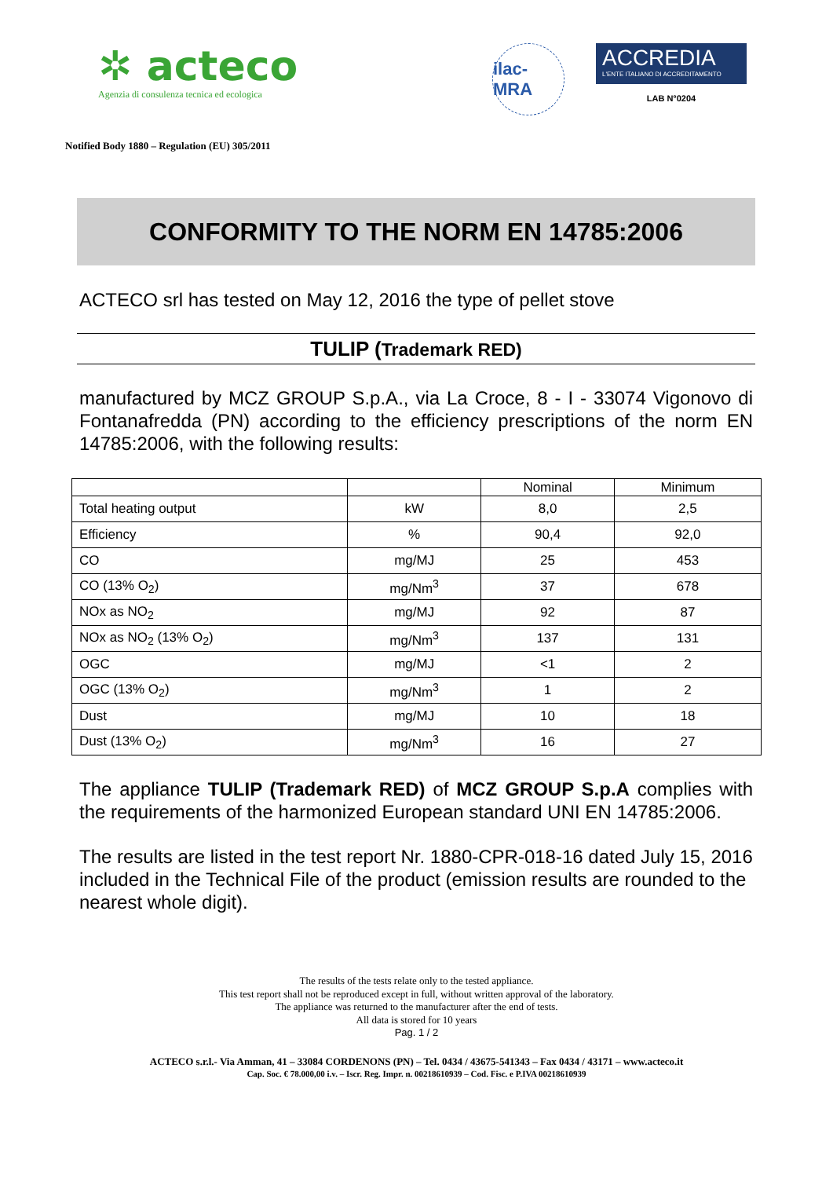✲ acteco
Agenzia di consulenza tecnica ed ecologica
ilac-MRA
ACCREDIA
L'ENTE ITALIANO DI ACCREDITAMENTO
LAB N°0204
Notified Body 1880 – Regulation (EU) 305/2011
CONFORMITY TO THE NORM EN 14785:2006
ACTECO srl has tested on May 12, 2016 the type of pellet stove
TULIP (Trademark RED)
manufactured by MCZ GROUP S.p.A., via La Croce, 8 - I - 33074 Vigonovo di Fontanafredda (PN) according to the efficiency prescriptions of the norm EN 14785:2006, with the following results:
| | | Nominal | Minimum |
| --- | --- | --- | --- |
| Total heating output | kW | 8,0 | 2,5 |
| Efficiency | % | 90,4 | 92,0 |
| CO | mg/MJ | 25 | 453 |
| CO (13% O<sub>2</sub>) | mg/Nm<sup>3</sup> | 37 | 678 |
| NOx as NO<sub>2</sub> | mg/MJ | 92 | 87 |
| NOx as NO<sub>2</sub> (13% O<sub>2</sub>) | mg/Nm<sup>3</sup> | 137 | 131 |
| OGC | mg/MJ | <1 | 2 |
| OGC (13% O<sub>2</sub>) | mg/Nm<sup>3</sup> | 1 | 2 |
| Dust | mg/MJ | 10 | 18 |
| Dust (13% O<sub>2</sub>) | mg/Nm<sup>3</sup> | 16 | 27 |
The appliance TULIP (Trademark RED) of MCZ GROUP S.p.A complies with the requirements of the harmonized European standard UNI EN 14785:2006.
The results are listed in the test report Nr. 1880-CPR-018-16 dated July 15, 2016 included in the Technical File of the product (emission results are rounded to the nearest whole digit).
The results of the tests relate only to the tested appliance.
This test report shall not be reproduced except in full, without written approval of the laboratory.
The appliance was returned to the manufacturer after the end of tests.
All data is stored for 10 years
Pag. 1 / 2
ACTECO s.r.l.- Via Amman, 41 – 33084 CORDENONS (PN) – Tel. 0434 / 43675-541343 – Fax 0434 / 43171 – www.acteco.it
Cap. Soc. € 78.000,00 i.v. – Iscr. Reg. Impr. n. 00218610939 – Cod. Fisc. e P.IVA 00218610939